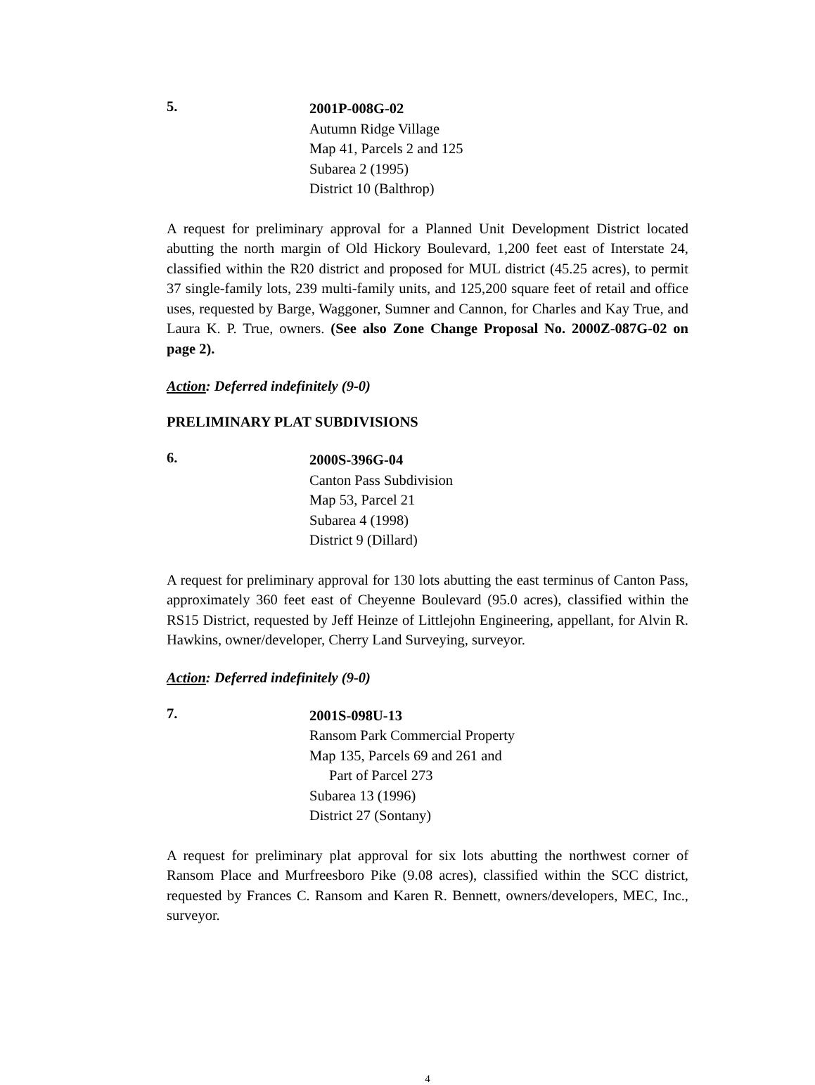5.
2001P-008G-02
Autumn Ridge Village
Map 41, Parcels 2 and 125
Subarea 2 (1995)
District 10 (Balthrop)
A request for preliminary approval for a Planned Unit Development District located abutting the north margin of Old Hickory Boulevard, 1,200 feet east of Interstate 24, classified within the R20 district and proposed for MUL district (45.25 acres), to permit 37 single-family lots, 239 multi-family units, and 125,200 square feet of retail and office uses, requested by Barge, Waggoner, Sumner and Cannon, for Charles and Kay True, and Laura K. P. True, owners. (See also Zone Change Proposal No. 2000Z-087G-02 on page 2).
Action: Deferred indefinitely (9-0)
PRELIMINARY PLAT SUBDIVISIONS
6.
2000S-396G-04
Canton Pass Subdivision
Map 53, Parcel 21
Subarea 4 (1998)
District 9 (Dillard)
A request for preliminary approval for 130 lots abutting the east terminus of Canton Pass, approximately 360 feet east of Cheyenne Boulevard (95.0 acres), classified within the RS15 District, requested by Jeff Heinze of Littlejohn Engineering, appellant, for Alvin R. Hawkins, owner/developer, Cherry Land Surveying, surveyor.
Action: Deferred indefinitely (9-0)
7.
2001S-098U-13
Ransom Park Commercial Property
Map 135, Parcels 69 and 261 and
Part of Parcel 273
Subarea 13 (1996)
District 27 (Sontany)
A request for preliminary plat approval for six lots abutting the northwest corner of Ransom Place and Murfreesboro Pike (9.08 acres), classified within the SCC district, requested by Frances C. Ransom and Karen R. Bennett, owners/developers, MEC, Inc., surveyor.
4